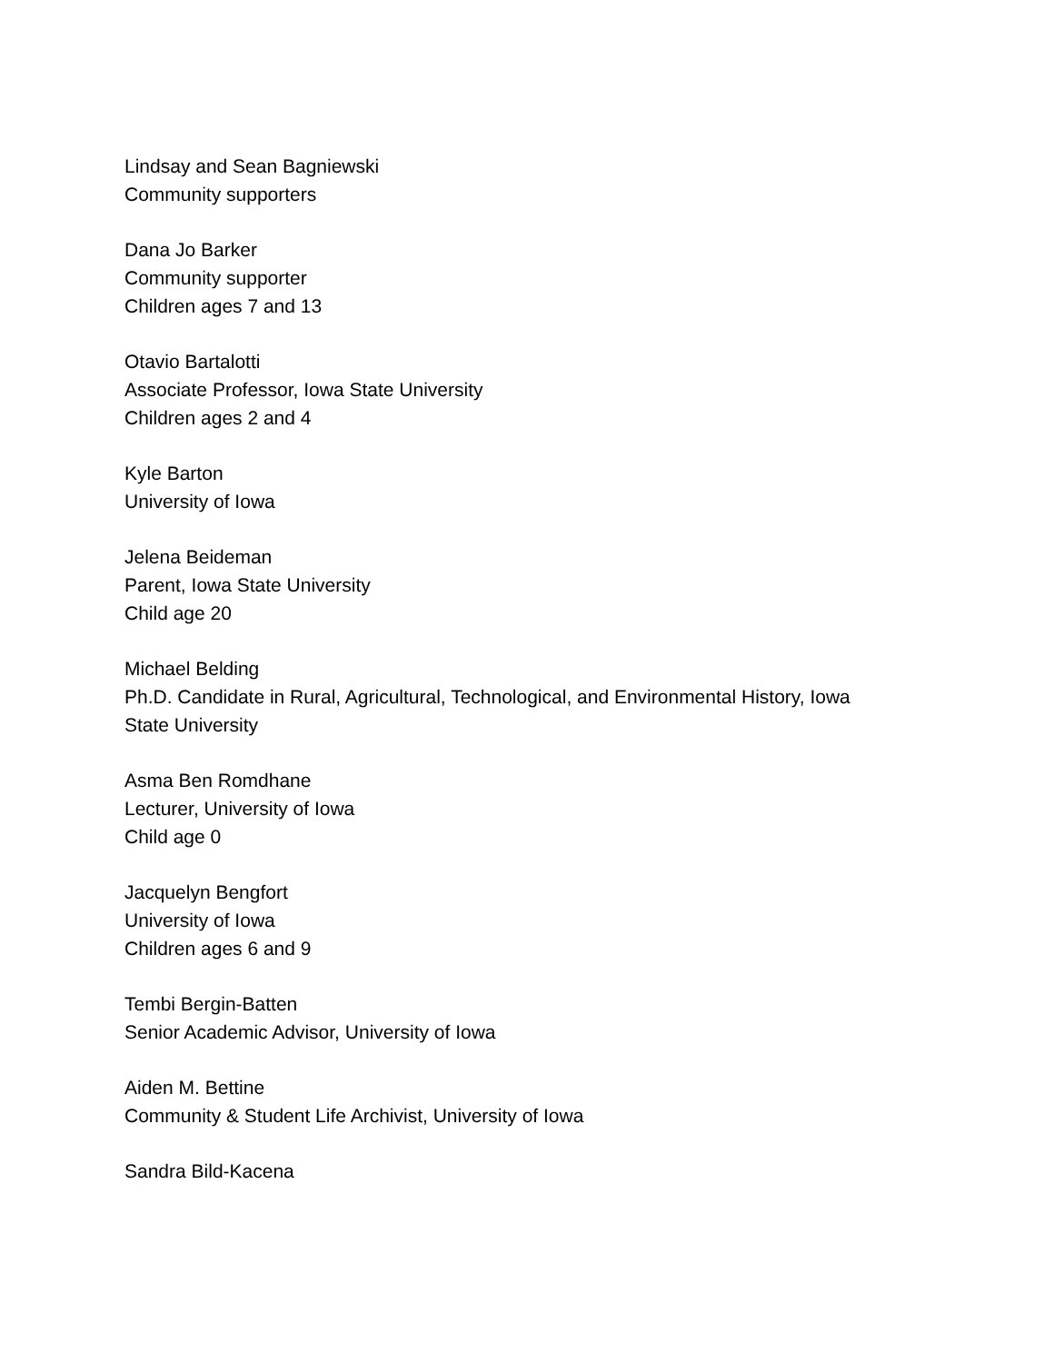Lindsay and Sean Bagniewski
Community supporters
Dana Jo Barker
Community supporter
Children ages 7 and 13
Otavio Bartalotti
Associate Professor, Iowa State University
Children ages 2 and 4
Kyle Barton
University of Iowa
Jelena Beideman
Parent, Iowa State University
Child age 20
Michael Belding
Ph.D. Candidate in Rural, Agricultural, Technological, and Environmental History, Iowa
State University
Asma Ben Romdhane
Lecturer, University of Iowa
Child age 0
Jacquelyn Bengfort
University of Iowa
Children ages 6 and 9
Tembi Bergin-Batten
Senior Academic Advisor, University of Iowa
Aiden M. Bettine
Community & Student Life Archivist, University of Iowa
Sandra Bild-Kacena